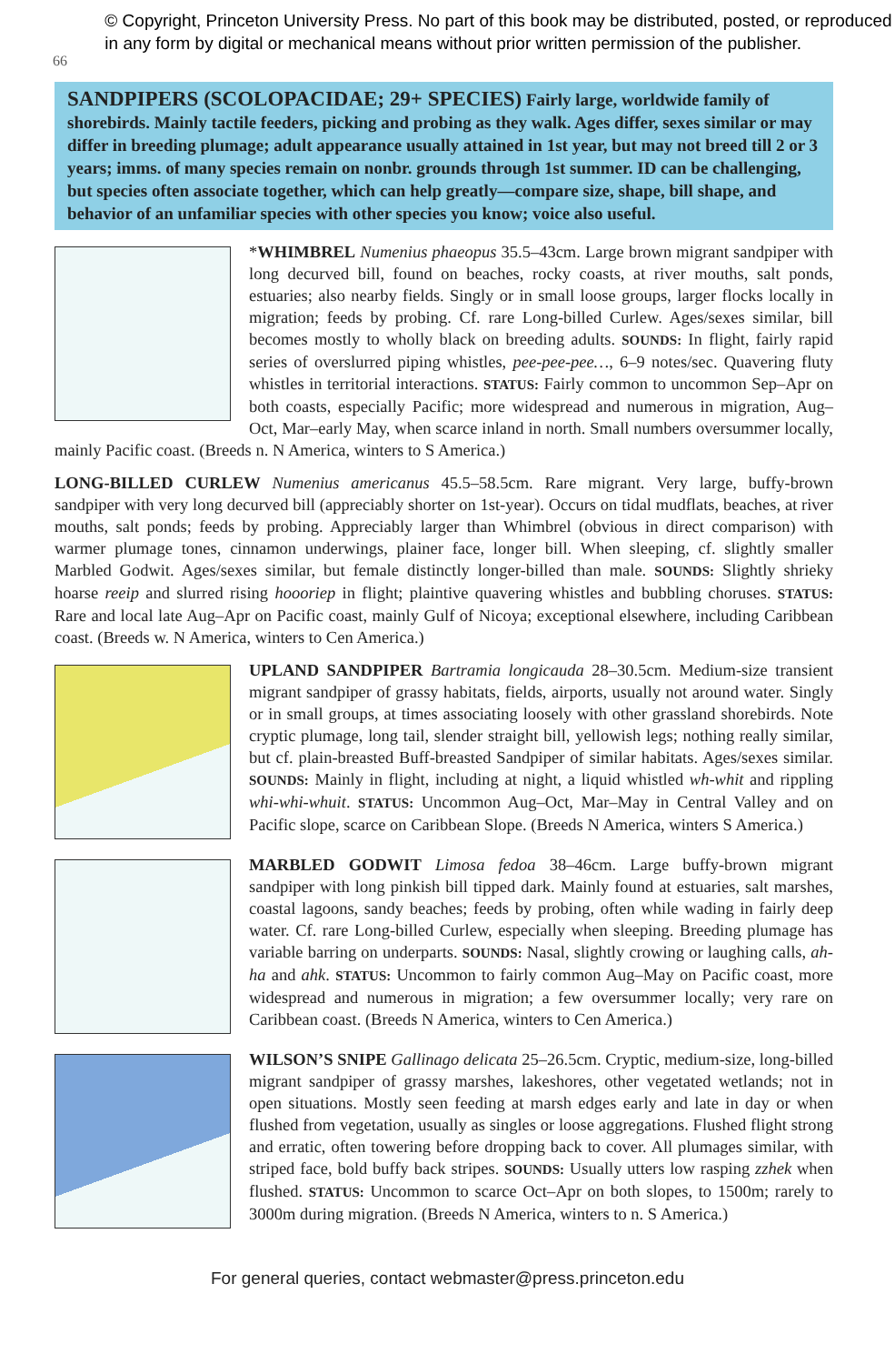66
© Copyright, Princeton University Press. No part of this book may be distributed, posted, or reproduced in any form by digital or mechanical means without prior written permission of the publisher.
SANDPIPERS (SCOLOPACIDAE; 29+ SPECIES) Fairly large, worldwide family of shorebirds. Mainly tactile feeders, picking and probing as they walk. Ages differ, sexes similar or may differ in breeding plumage; adult appearance usually attained in 1st year, but may not breed till 2 or 3 years; imms. of many species remain on nonbr. grounds through 1st summer. ID can be challenging, but species often associate together, which can help greatly—compare size, shape, bill shape, and behavior of an unfamiliar species with other species you know; voice also useful.
*WHIMBREL Numenius phaeopus 35.5–43cm. Large brown migrant sandpiper with long decurved bill, found on beaches, rocky coasts, at river mouths, salt ponds, estuaries; also nearby fields. Singly or in small loose groups, larger flocks locally in migration; feeds by probing. Cf. rare Long-billed Curlew. Ages/sexes similar, bill becomes mostly to wholly black on breeding adults. SOUNDS: In flight, fairly rapid series of overslurred piping whistles, pee-pee-pee…, 6–9 notes/sec. Quavering fluty whistles in territorial interactions. STATUS: Fairly common to uncommon Sep–Apr on both coasts, especially Pacific; more widespread and numerous in migration, Aug–Oct, Mar–early May, when scarce inland in north. Small numbers oversummer locally, mainly Pacific coast. (Breeds n. N America, winters to S America.)
LONG-BILLED CURLEW Numenius americanus 45.5–58.5cm. Rare migrant. Very large, buffy-brown sandpiper with very long decurved bill (appreciably shorter on 1st-year). Occurs on tidal mudflats, beaches, at river mouths, salt ponds; feeds by probing. Appreciably larger than Whimbrel (obvious in direct comparison) with warmer plumage tones, cinnamon underwings, plainer face, longer bill. When sleeping, cf. slightly smaller Marbled Godwit. Ages/sexes similar, but female distinctly longer-billed than male. SOUNDS: Slightly shrieky hoarse reeip and slurred rising hoooriep in flight; plaintive quavering whistles and bubbling choruses. STATUS: Rare and local late Aug–Apr on Pacific coast, mainly Gulf of Nicoya; exceptional elsewhere, including Caribbean coast. (Breeds w. N America, winters to Cen America.)
UPLAND SANDPIPER Bartramia longicauda 28–30.5cm. Medium-size transient migrant sandpiper of grassy habitats, fields, airports, usually not around water. Singly or in small groups, at times associating loosely with other grassland shorebirds. Note cryptic plumage, long tail, slender straight bill, yellowish legs; nothing really similar, but cf. plain-breasted Buff-breasted Sandpiper of similar habitats. Ages/sexes similar. SOUNDS: Mainly in flight, including at night, a liquid whistled wh-whit and rippling whi-whi-whuit. STATUS: Uncommon Aug–Oct, Mar–May in Central Valley and on Pacific slope, scarce on Caribbean Slope. (Breeds N America, winters S America.)
MARBLED GODWIT Limosa fedoa 38–46cm. Large buffy-brown migrant sandpiper with long pinkish bill tipped dark. Mainly found at estuaries, salt marshes, coastal lagoons, sandy beaches; feeds by probing, often while wading in fairly deep water. Cf. rare Long-billed Curlew, especially when sleeping. Breeding plumage has variable barring on underparts. SOUNDS: Nasal, slightly crowing or laughing calls, ah-ha and ahk. STATUS: Uncommon to fairly common Aug–May on Pacific coast, more widespread and numerous in migration; a few oversummer locally; very rare on Caribbean coast. (Breeds N America, winters to Cen America.)
WILSON’S SNIPE Gallinago delicata 25–26.5cm. Cryptic, medium-size, long-billed migrant sandpiper of grassy marshes, lakeshores, other vegetated wetlands; not in open situations. Mostly seen feeding at marsh edges early and late in day or when flushed from vegetation, usually as singles or loose aggregations. Flushed flight strong and erratic, often towering before dropping back to cover. All plumages similar, with striped face, bold buffy back stripes. SOUNDS: Usually utters low rasping zzhek when flushed. STATUS: Uncommon to scarce Oct–Apr on both slopes, to 1500m; rarely to 3000m during migration. (Breeds N America, winters to n. S America.)
For general queries, contact webmaster@press.princeton.edu